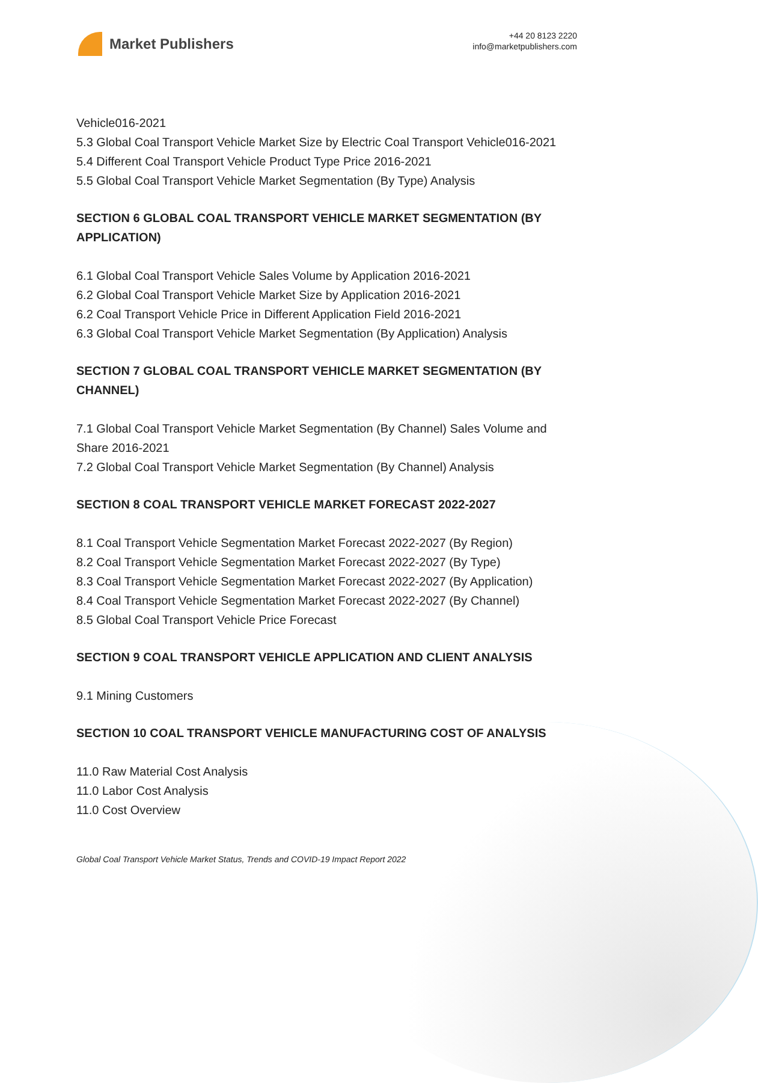Market Publishers
+44 20 8123 2220
info@marketpublishers.com
Vehicle016-2021
5.3 Global Coal Transport Vehicle Market Size by Electric Coal Transport Vehicle016-2021
5.4 Different Coal Transport Vehicle Product Type Price 2016-2021
5.5 Global Coal Transport Vehicle Market Segmentation (By Type) Analysis
SECTION 6 GLOBAL COAL TRANSPORT VEHICLE MARKET SEGMENTATION (BY APPLICATION)
6.1 Global Coal Transport Vehicle Sales Volume by Application 2016-2021
6.2 Global Coal Transport Vehicle Market Size by Application 2016-2021
6.2 Coal Transport Vehicle Price in Different Application Field 2016-2021
6.3 Global Coal Transport Vehicle Market Segmentation (By Application) Analysis
SECTION 7 GLOBAL COAL TRANSPORT VEHICLE MARKET SEGMENTATION (BY CHANNEL)
7.1 Global Coal Transport Vehicle Market Segmentation (By Channel) Sales Volume and Share 2016-2021
7.2 Global Coal Transport Vehicle Market Segmentation (By Channel) Analysis
SECTION 8 COAL TRANSPORT VEHICLE MARKET FORECAST 2022-2027
8.1 Coal Transport Vehicle Segmentation Market Forecast 2022-2027 (By Region)
8.2 Coal Transport Vehicle Segmentation Market Forecast 2022-2027 (By Type)
8.3 Coal Transport Vehicle Segmentation Market Forecast 2022-2027 (By Application)
8.4 Coal Transport Vehicle Segmentation Market Forecast 2022-2027 (By Channel)
8.5 Global Coal Transport Vehicle Price Forecast
SECTION 9 COAL TRANSPORT VEHICLE APPLICATION AND CLIENT ANALYSIS
9.1 Mining Customers
SECTION 10 COAL TRANSPORT VEHICLE MANUFACTURING COST OF ANALYSIS
11.0 Raw Material Cost Analysis
11.0 Labor Cost Analysis
11.0 Cost Overview
Global Coal Transport Vehicle Market Status, Trends and COVID-19 Impact Report 2022